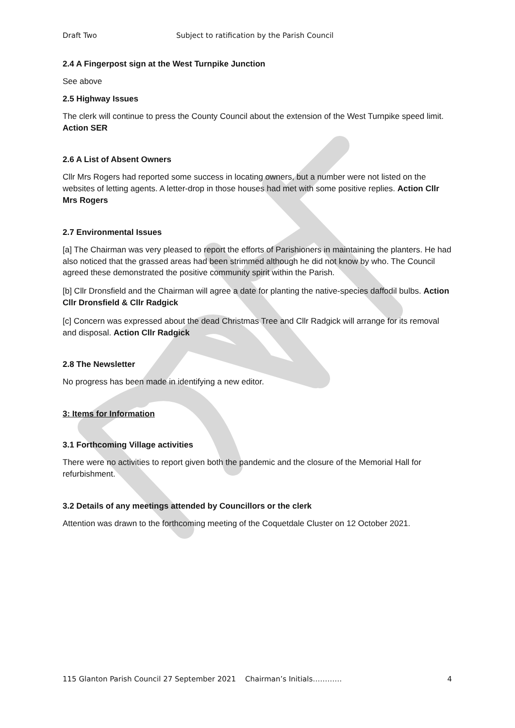Draft Two Subject to ratification by the Parish Council
2.4 A Fingerpost sign at the West Turnpike Junction
See above
2.5 Highway Issues
The clerk will continue to press the County Council about the extension of the West Turnpike speed limit. Action SER
2.6 A List of Absent Owners
Cllr Mrs Rogers had reported some success in locating owners, but a number were not listed on the websites of letting agents. A letter-drop in those houses had met with some positive replies. Action Cllr Mrs Rogers
2.7 Environmental Issues
[a] The Chairman was very pleased to report the efforts of Parishioners in maintaining the planters. He had also noticed that the grassed areas had been strimmed although he did not know by who. The Council agreed these demonstrated the positive community spirit within the Parish.
[b] Cllr Dronsfield and the Chairman will agree a date for planting the native-species daffodil bulbs. Action Cllr Dronsfield & Cllr Radgick
[c] Concern was expressed about the dead Christmas Tree and Cllr Radgick will arrange for its removal and disposal. Action Cllr Radgick
2.8 The Newsletter
No progress has been made in identifying a new editor.
3: Items for Information
3.1 Forthcoming Village activities
There were no activities to report given both the pandemic and the closure of the Memorial Hall for refurbishment.
3.2 Details of any meetings attended by Councillors or the clerk
Attention was drawn to the forthcoming meeting of the Coquetdale Cluster on 12 October 2021.
115 Glanton Parish Council 27 September 2021 Chairman’s Initials………… 4